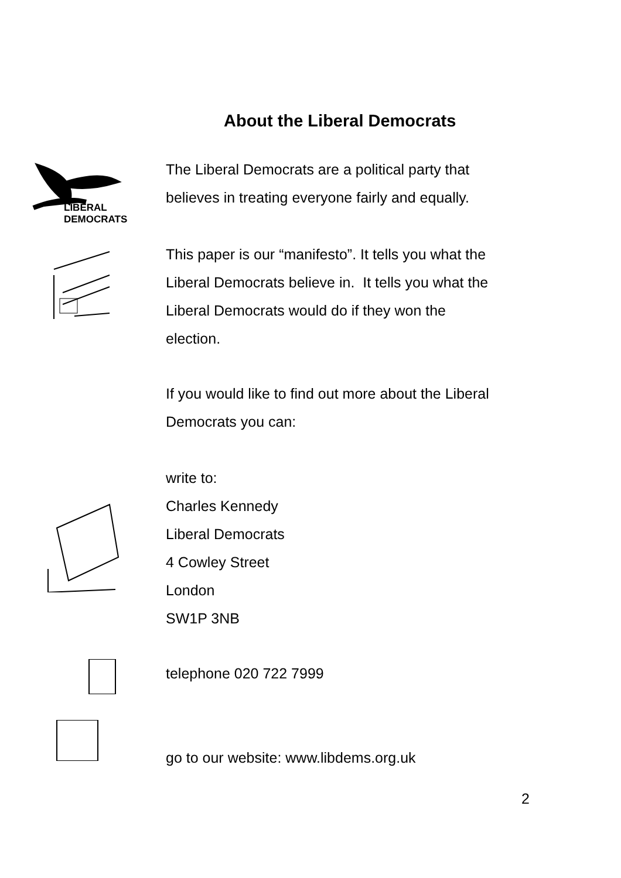About the Liberal Democrats
LIBERAL
DEMOCRATS
The Liberal Democrats are a political party that
believes in treating everyone fairly and equally.
This paper is our “manifesto”. It tells you what the
Liberal Democrats believe in. It tells you what the
Liberal Democrats would do if they won the
election.
If you would like to find out more about the Liberal
Democrats you can:
write to:
Charles Kennedy
Liberal Democrats
4 Cowley Street
London
SW1P 3NB
telephone 020 722 7999
go to our website: www.libdems.org.uk
2